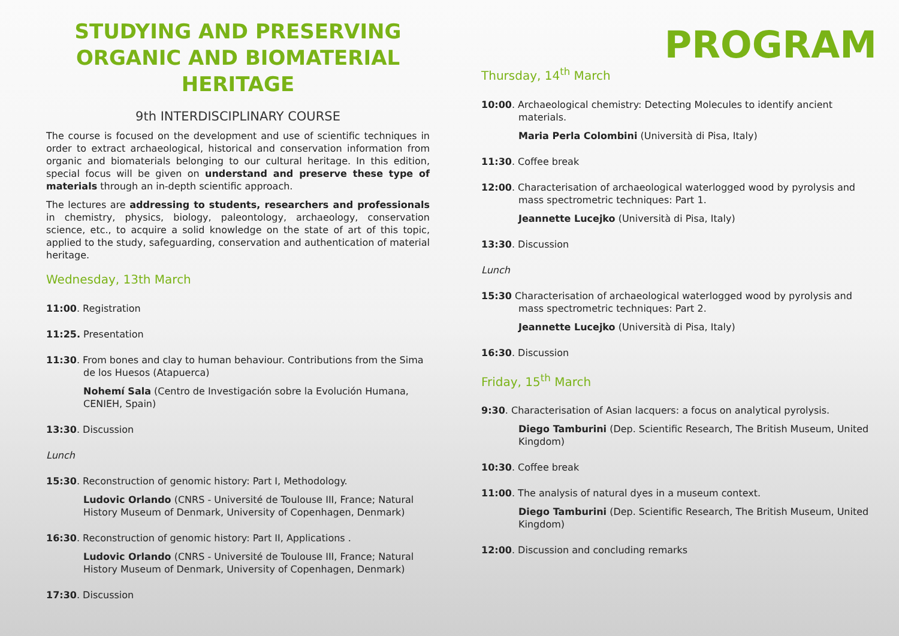STUDYING AND PRESERVING ORGANIC AND BIOMATERIAL HERITAGE
9th INTERDISCIPLINARY COURSE
The course is focused on the development and use of scientific techniques in order to extract archaeological, historical and conservation information from organic and biomaterials belonging to our cultural heritage. In this edition, special focus will be given on understand and preserve these type of materials through an in-depth scientific approach.
The lectures are addressing to students, researchers and professionals in chemistry, physics, biology, paleontology, archaeology, conservation science, etc., to acquire a solid knowledge on the state of art of this topic, applied to the study, safeguarding, conservation and authentication of material heritage.
Wednesday, 13th March
11:00. Registration
11:25. Presentation
11:30. From bones and clay to human behaviour. Contributions from the Sima
de los Huesos (Atapuerca)
Nohemí Sala (Centro de Investigación sobre la Evolución Humana, CENIEH, Spain)
13:30. Discussion
Lunch
15:30. Reconstruction of genomic history: Part I, Methodology.
Ludovic Orlando (CNRS - Université de Toulouse III, France; Natural History Museum of Denmark, University of Copenhagen, Denmark)
16:30. Reconstruction of genomic history: Part II, Applications .
Ludovic Orlando (CNRS - Université de Toulouse III, France; Natural History Museum of Denmark, University of Copenhagen, Denmark)
17:30. Discussion
PROGRAM
Thursday, 14<sup>th</sup> March
10:00. Archaeological chemistry: Detecting Molecules to identify ancient
materials.
Maria Perla Colombini (Università di Pisa, Italy)
11:30. Coffee break
12:00. Characterisation of archaeological waterlogged wood by pyrolysis and
mass spectrometric techniques: Part 1.
Jeannette Lucejko (Università di Pisa, Italy)
13:30. Discussion
Lunch
15:30 Characterisation of archaeological waterlogged wood by pyrolysis and
mass spectrometric techniques: Part 2.
Jeannette Lucejko (Università di Pisa, Italy)
16:30. Discussion
Friday, 15<sup>th</sup> March
9:30. Characterisation of Asian lacquers: a focus on analytical pyrolysis.
Diego Tamburini (Dep. Scientific Research, The British Museum, United Kingdom)
10:30. Coffee break
11:00. The analysis of natural dyes in a museum context.
Diego Tamburini (Dep. Scientific Research, The British Museum, United Kingdom)
12:00. Discussion and concluding remarks